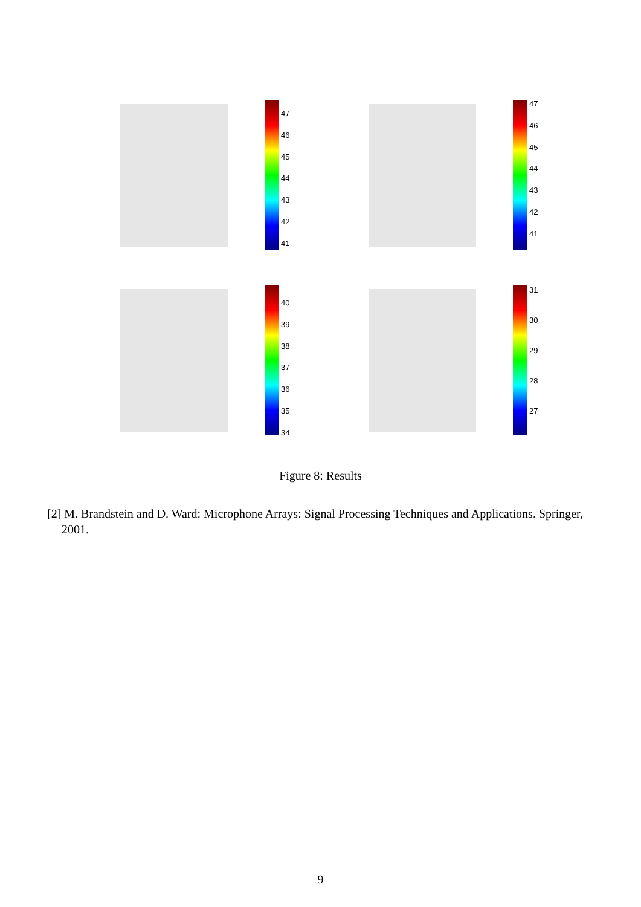47
46
45
44
43
42
41
47
46
45
44
43
42
41
40
39
38
37
36
35
34
31
30
29
28
27
Figure 8: Results
[2] M. Brandstein and D. Ward: Microphone Arrays: Signal Processing Techniques and Applications. Springer, 2001.
9